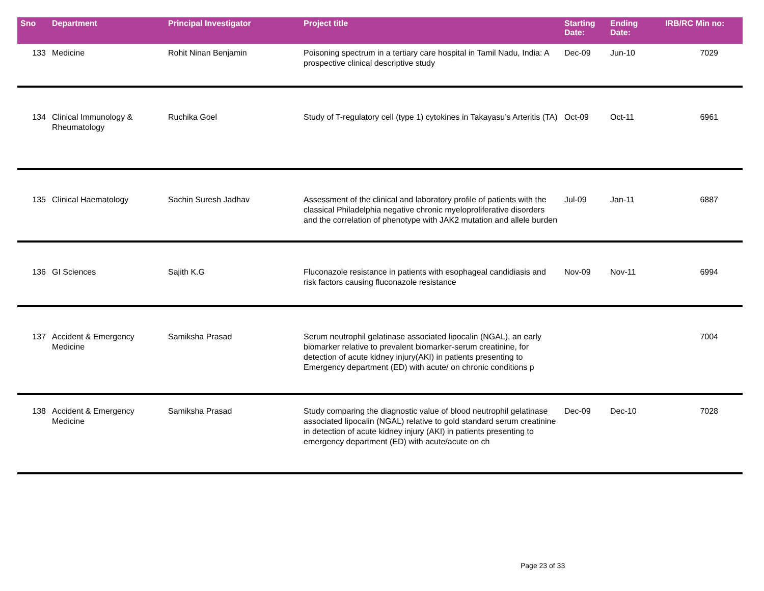| Sno | Department | Principal Investigator | Project title | Starting Date: | Ending Date: | IRB/RC Min no: |
| --- | --- | --- | --- | --- | --- | --- |
| 133 | Medicine | Rohit Ninan Benjamin | Poisoning spectrum in a tertiary care hospital in Tamil Nadu, India: A prospective clinical descriptive study | Dec-09 | Jun-10 | 7029 |
| 134 | Clinical Immunology & Rheumatology | Ruchika Goel | Study of T-regulatory cell (type 1) cytokines in Takayasu’s Arteritis (TA) | Oct-09 | Oct-11 | 6961 |
| 135 | Clinical Haematology | Sachin Suresh Jadhav | Assessment of the clinical and laboratory profile of patients with the classical Philadelphia negative chronic myeloproliferative disorders and the correlation of phenotype with JAK2 mutation and allele burden | Jul-09 | Jan-11 | 6887 |
| 136 | GI Sciences | Sajith K.G | Fluconazole resistance in patients with esophageal candidiasis and risk factors causing fluconazole resistance | Nov-09 | Nov-11 | 6994 |
| 137 | Accident & Emergency Medicine | Samiksha Prasad | Serum neutrophil gelatinase associated lipocalin (NGAL), an early biomarker relative to prevalent biomarker-serum creatinine, for detection of acute kidney injury(AKI) in patients presenting to Emergency department (ED) with acute/ on chronic conditions p | | | 7004 |
| 138 | Accident & Emergency Medicine | Samiksha Prasad | Study comparing the diagnostic value of blood neutrophil gelatinase associated lipocalin (NGAL) relative to gold standard serum creatinine in detection of acute kidney injury (AKI) in patients presenting to emergency department (ED) with acute/acute on ch | Dec-09 | Dec-10 | 7028 |
Page 23 of 33